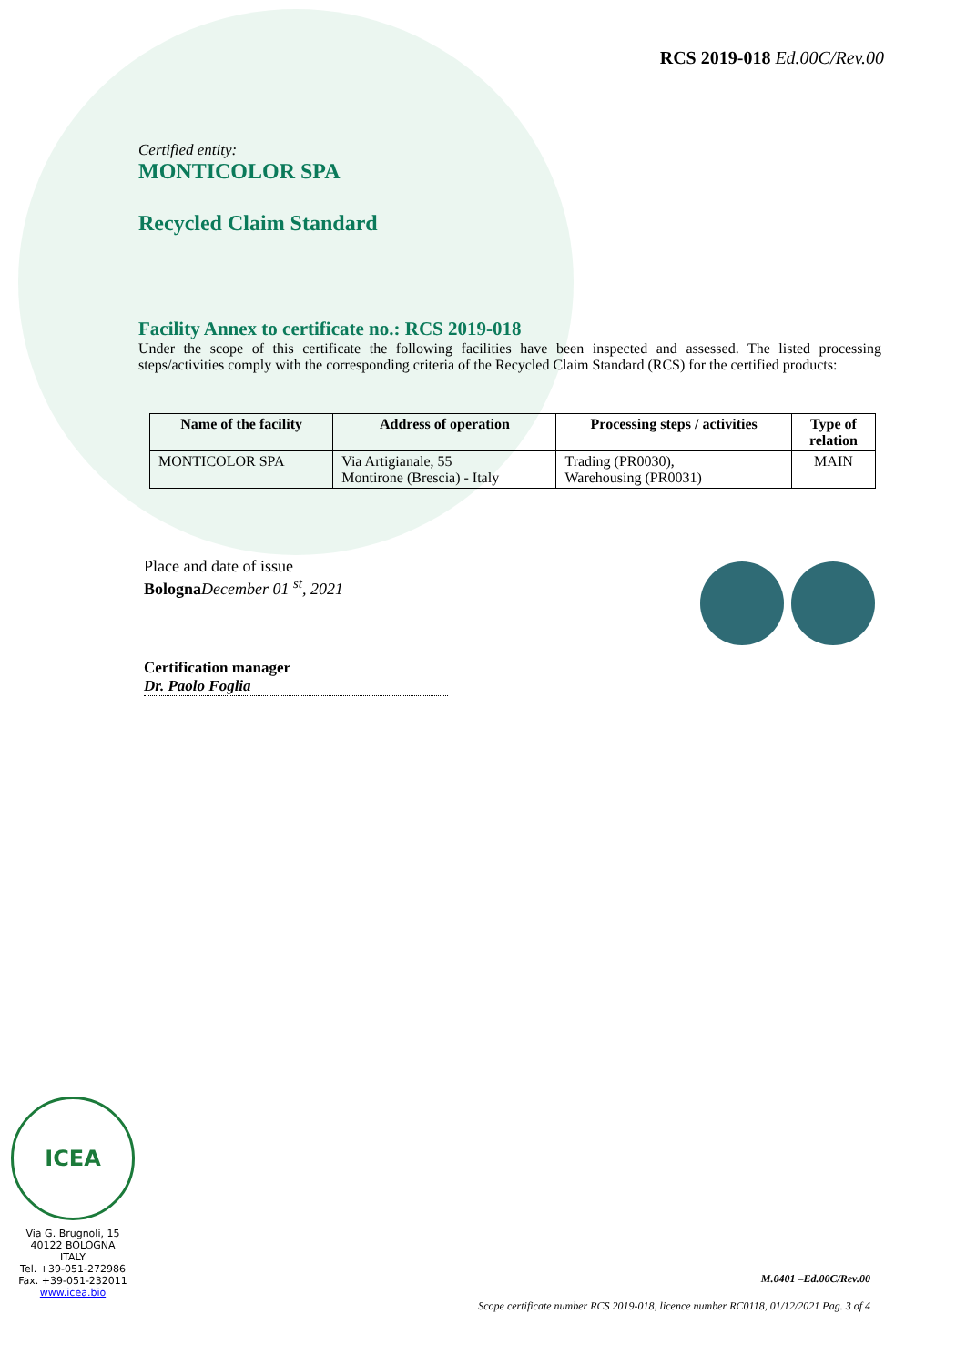RCS 2019-018 Ed.00C/Rev.00
Certified entity:
MONTICOLOR SPA
Recycled Claim Standard
Facility Annex to certificate no.: RCS 2019-018
Under the scope of this certificate the following facilities have been inspected and assessed. The listed processing steps/activities comply with the corresponding criteria of the Recycled Claim Standard (RCS) for the certified products:
| Name of the facility | Address of operation | Processing steps / activities | Type of relation |
| --- | --- | --- | --- |
| MONTICOLOR SPA | Via Artigianale, 55 Montirone (Brescia) - Italy | Trading (PR0030), Warehousing (PR0031) | MAIN |
Place and date of issue
Bologna December 01 <sup>st</sup>, 2021
Certification manager
Dr. Paolo Foglia
ICEA
Via G. Brugnoli, 15
40122 BOLOGNA
ITALY
Tel. +39-051-272986
Fax. +39-051-232011
www.icea.bio
M.0401 –Ed.00C/Rev.00
Scope certificate number RCS 2019-018, licence number RC0118, 01/12/2021 Pag. 3 of 4